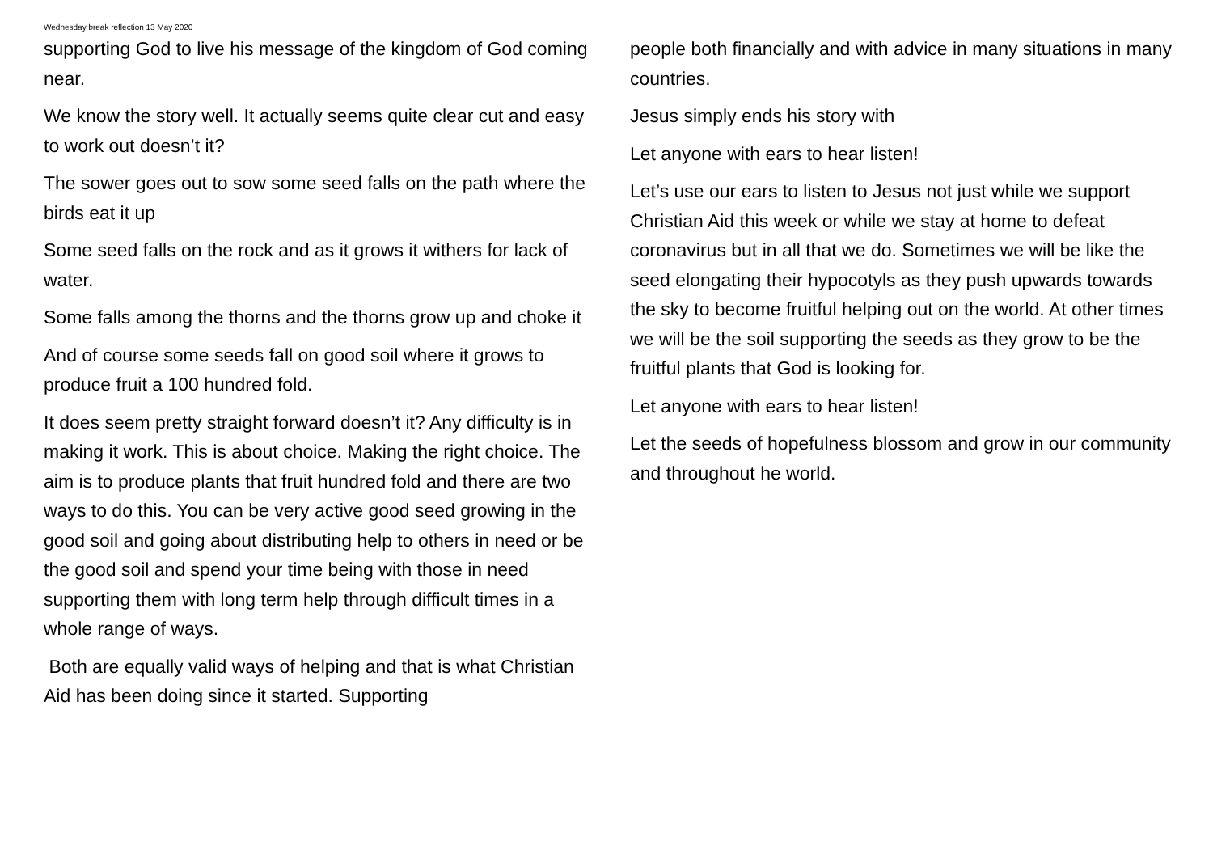Wednesday break reflection 13 May 2020
supporting God to live his message of the kingdom of God coming near.
We know the story well. It actually seems quite clear cut and easy to work out doesn’t it?
The sower goes out to sow some seed falls on the path where the birds eat it up
Some seed falls on the rock and as it grows it withers for lack of water.
Some falls among the thorns and the thorns grow up and choke it
And of course some seeds fall on good soil where it grows to produce fruit a 100 hundred fold.
It does seem pretty straight forward doesn’t it? Any difficulty is in making it work. This is about choice. Making the right choice. The aim is to produce plants that fruit hundred fold and there are two ways to do this. You can be very active good seed growing in the good soil and going about distributing help to others in need or be the good soil and spend your time being with those in need supporting them with long term help through difficult times in a whole range of ways.
Both are equally valid ways of helping and that is what Christian Aid has been doing since it started. Supporting
people both financially and with advice in many situations in many countries.
Jesus simply ends his story with
Let anyone with ears to hear listen!
Let’s use our ears to listen to Jesus not just while we support Christian Aid this week or while we stay at home to defeat coronavirus but in all that we do. Sometimes we will be like the seed elongating their hypocotyls as they push upwards towards the sky to become fruitful helping out on the world. At other times we will be the soil supporting the seeds as they grow to be the fruitful plants that God is looking for.
Let anyone with ears to hear listen!
Let the seeds of hopefulness blossom and grow in our community and throughout he world.